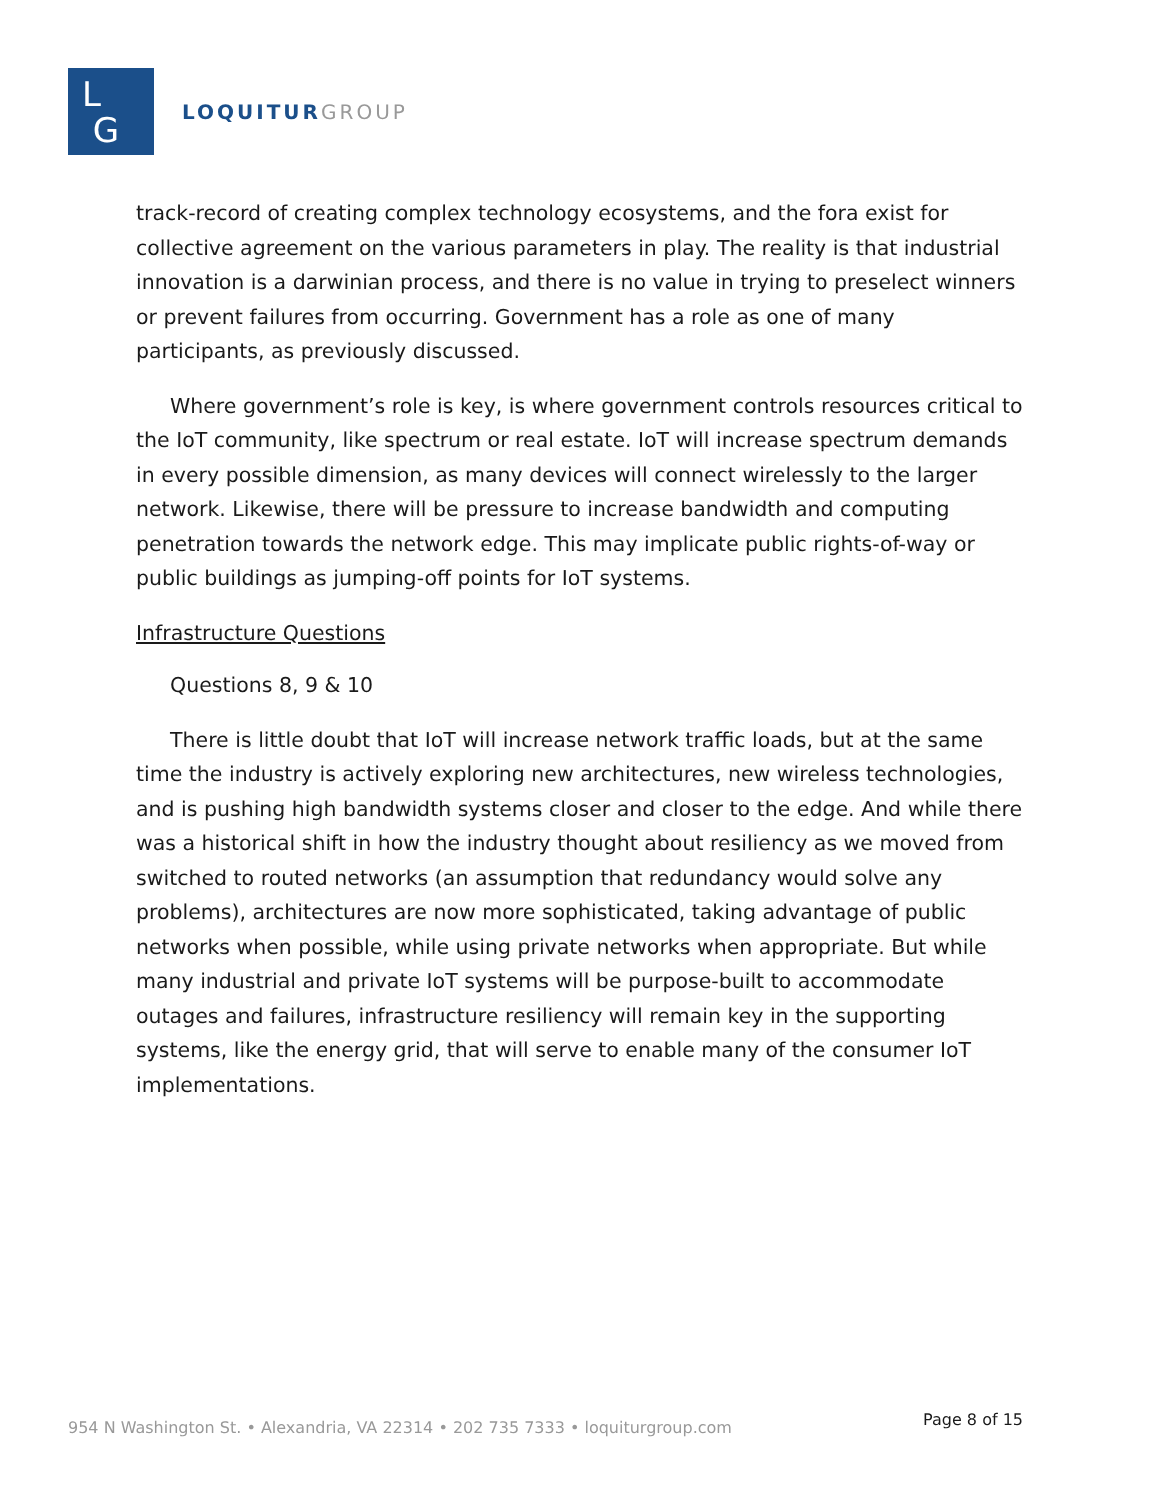L
G
LOQUITUR GROUP
track-record of creating complex technology ecosystems, and the fora exist for collective agreement on the various parameters in play. The reality is that industrial innovation is a darwinian process, and there is no value in trying to preselect winners or prevent failures from occurring. Government has a role as one of many participants, as previously discussed.
Where government’s role is key, is where government controls resources critical to the IoT community, like spectrum or real estate. IoT will increase spectrum demands in every possible dimension, as many devices will connect wirelessly to the larger network. Likewise, there will be pressure to increase bandwidth and computing penetration towards the network edge. This may implicate public rights-of-way or public buildings as jumping-off points for IoT systems.
Infrastructure Questions
Questions 8, 9 & 10
There is little doubt that IoT will increase network traffic loads, but at the same time the industry is actively exploring new architectures, new wireless technologies, and is pushing high bandwidth systems closer and closer to the edge. And while there was a historical shift in how the industry thought about resiliency as we moved from switched to routed networks (an assumption that redundancy would solve any problems), architectures are now more sophisticated, taking advantage of public networks when possible, while using private networks when appropriate. But while many industrial and private IoT systems will be purpose-built to accommodate outages and failures, infrastructure resiliency will remain key in the supporting systems, like the energy grid, that will serve to enable many of the consumer IoT implementations.
954 N Washington St. • Alexandria, VA 22314 • 202 735 7333 • loquiturgroup.com Page 8 of 15